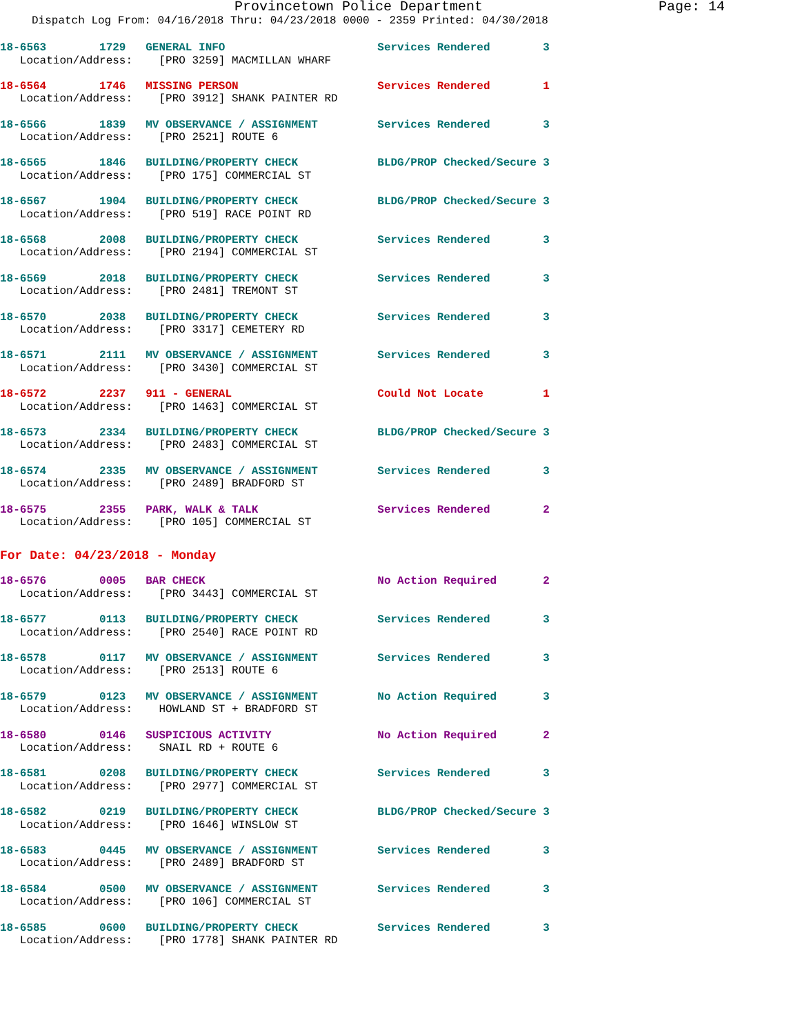Provincetown Police Department Page: 14
Dispatch Log From: 04/16/2018 Thru: 04/23/2018 0000 - 2359 Printed: 04/30/2018
18-6563 1729 GENERAL INFO Services Rendered 3
Location/Address: [PRO 3259] MACMILLAN WHARF
18-6564 1746 MISSING PERSON Services Rendered 1
Location/Address: [PRO 3912] SHANK PAINTER RD
18-6566 1839 MV OBSERVANCE / ASSIGNMENT Services Rendered 3
Location/Address: [PRO 2521] ROUTE 6
18-6565 1846 BUILDING/PROPERTY CHECK BLDG/PROP Checked/Secure 3
Location/Address: [PRO 175] COMMERCIAL ST
18-6567 1904 BUILDING/PROPERTY CHECK BLDG/PROP Checked/Secure 3
Location/Address: [PRO 519] RACE POINT RD
18-6568 2008 BUILDING/PROPERTY CHECK Services Rendered 3
Location/Address: [PRO 2194] COMMERCIAL ST
18-6569 2018 BUILDING/PROPERTY CHECK Services Rendered 3
Location/Address: [PRO 2481] TREMONT ST
18-6570 2038 BUILDING/PROPERTY CHECK Services Rendered 3
Location/Address: [PRO 3317] CEMETERY RD
18-6571 2111 MV OBSERVANCE / ASSIGNMENT Services Rendered 3
Location/Address: [PRO 3430] COMMERCIAL ST
18-6572 2237 911 - GENERAL Could Not Locate 1
Location/Address: [PRO 1463] COMMERCIAL ST
18-6573 2334 BUILDING/PROPERTY CHECK BLDG/PROP Checked/Secure 3
Location/Address: [PRO 2483] COMMERCIAL ST
18-6574 2335 MV OBSERVANCE / ASSIGNMENT Services Rendered 3
Location/Address: [PRO 2489] BRADFORD ST
18-6575 2355 PARK, WALK & TALK Services Rendered 2
Location/Address: [PRO 105] COMMERCIAL ST
For Date: 04/23/2018 - Monday
18-6576 0005 BAR CHECK No Action Required 2
Location/Address: [PRO 3443] COMMERCIAL ST
18-6577 0113 BUILDING/PROPERTY CHECK Services Rendered 3
Location/Address: [PRO 2540] RACE POINT RD
18-6578 0117 MV OBSERVANCE / ASSIGNMENT Services Rendered 3
Location/Address: [PRO 2513] ROUTE 6
18-6579 0123 MV OBSERVANCE / ASSIGNMENT No Action Required 3
Location/Address: HOWLAND ST + BRADFORD ST
18-6580 0146 SUSPICIOUS ACTIVITY No Action Required 2
Location/Address: SNAIL RD + ROUTE 6
18-6581 0208 BUILDING/PROPERTY CHECK Services Rendered 3
Location/Address: [PRO 2977] COMMERCIAL ST
18-6582 0219 BUILDING/PROPERTY CHECK BLDG/PROP Checked/Secure 3
Location/Address: [PRO 1646] WINSLOW ST
18-6583 0445 MV OBSERVANCE / ASSIGNMENT Services Rendered 3
Location/Address: [PRO 2489] BRADFORD ST
18-6584 0500 MV OBSERVANCE / ASSIGNMENT Services Rendered 3
Location/Address: [PRO 106] COMMERCIAL ST
18-6585 0600 BUILDING/PROPERTY CHECK Services Rendered 3
Location/Address: [PRO 1778] SHANK PAINTER RD